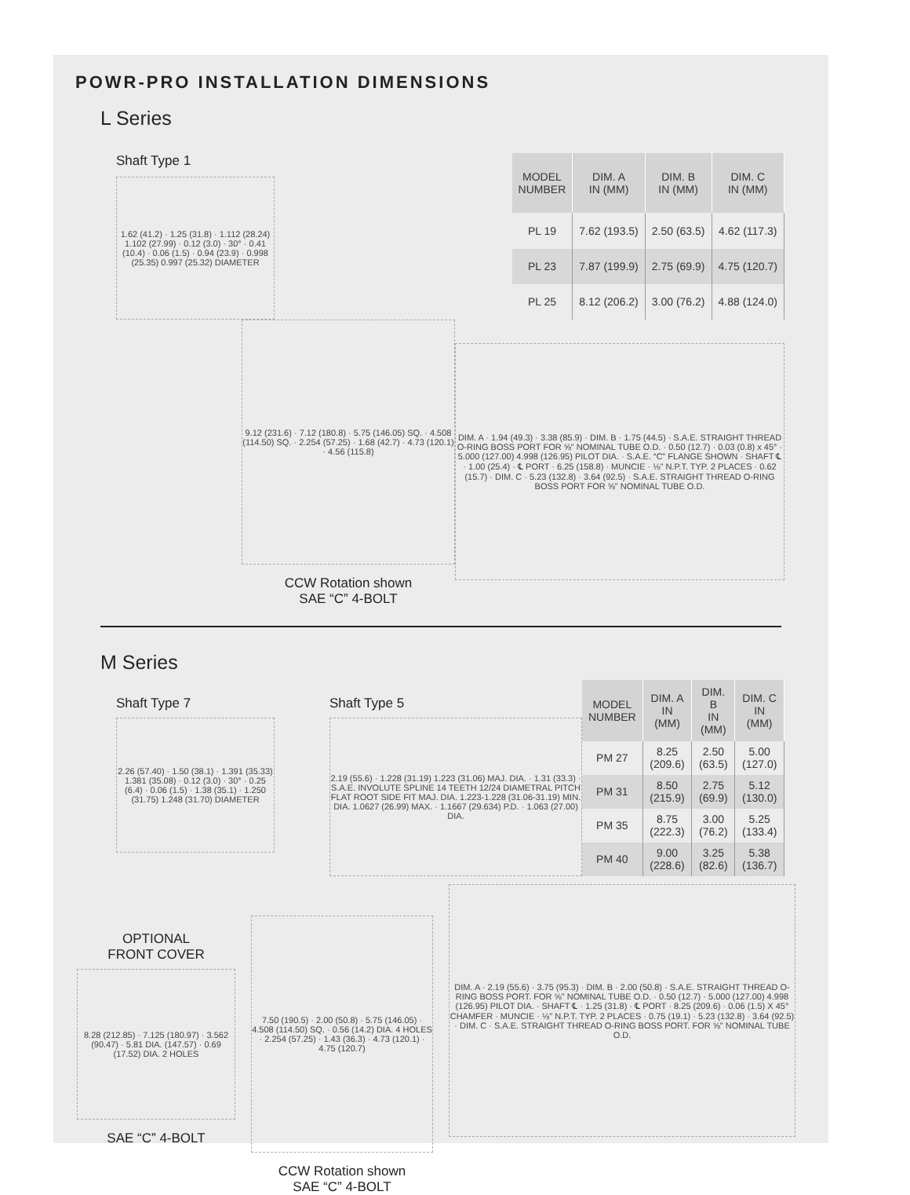POWR-PRO INSTALLATION DIMENSIONS
L Series
Shaft Type 1
1.62 (41.2) · 1.25 (31.8) · 1.112 (28.24) 1.102 (27.99) · 0.12 (3.0) · 30° · 0.41 (10.4) · 0.06 (1.5) · 0.94 (23.9) · 0.998 (25.35) 0.997 (25.32) DIAMETER
| MODEL NUMBER | DIM. A IN (MM) | DIM. B IN (MM) | DIM. C IN (MM) |
| --- | --- | --- | --- |
| PL 19 | 7.62 (193.5) | 2.50 (63.5) | 4.62 (117.3) |
| PL 23 | 7.87 (199.9) | 2.75 (69.9) | 4.75 (120.7) |
| PL 25 | 8.12 (206.2) | 3.00 (76.2) | 4.88 (124.0) |
9.12 (231.6) · 7.12 (180.8) · 5.75 (146.05) SQ. · 4.508 (114.50) SQ. · 2.254 (57.25) · 1.68 (42.7) · 4.73 (120.1) · 4.56 (115.8)
CCW Rotation shown
SAE “C” 4-BOLT
DIM. A · 1.94 (49.3) · 3.38 (85.9) · DIM. B · 1.75 (44.5) · S.A.E. STRAIGHT THREAD O-RING BOSS PORT FOR ⅝" NOMINAL TUBE O.D. · 0.50 (12.7) · 0.03 (0.8) x 45° · 5.000 (127.00) 4.998 (126.95) PILOT DIA. · S.A.E. “C” FLANGE SHOWN · SHAFT ℄ · 1.00 (25.4) · ℄ PORT · 6.25 (158.8) · MUNCIE · ⅛" N.P.T. TYP. 2 PLACES · 0.62 (15.7) · DIM. C · 5.23 (132.8) · 3.64 (92.5) · S.A.E. STRAIGHT THREAD O-RING BOSS PORT FOR ⅝" NOMINAL TUBE O.D.
M Series
Shaft Type 7
2.26 (57.40) · 1.50 (38.1) · 1.391 (35.33) 1.381 (35.08) · 0.12 (3.0) · 30° · 0.25 (6.4) · 0.06 (1.5) · 1.38 (35.1) · 1.250 (31.75) 1.248 (31.70) DIAMETER
Shaft Type 5
2.19 (55.6) · 1.228 (31.19) 1.223 (31.06) MAJ. DIA. · 1.31 (33.3) · S.A.E. INVOLUTE SPLINE 14 TEETH 12/24 DIAMETRAL PITCH FLAT ROOT SIDE FIT MAJ. DIA. 1.223-1.228 (31.06-31.19) MIN. DIA. 1.0627 (26.99) MAX. · 1.1667 (29.634) P.D. · 1.063 (27.00) DIA.
| MODEL NUMBER | DIM. A IN (MM) | DIM. B IN (MM) | DIM. C IN (MM) |
| --- | --- | --- | --- |
| PM 27 | 8.25 (209.6) | 2.50 (63.5) | 5.00 (127.0) |
| PM 31 | 8.50 (215.9) | 2.75 (69.9) | 5.12 (130.0) |
| PM 35 | 8.75 (222.3) | 3.00 (76.2) | 5.25 (133.4) |
| PM 40 | 9.00 (228.6) | 3.25 (82.6) | 5.38 (136.7) |
OPTIONAL
FRONT COVER
8.28 (212.85) · 7.125 (180.97) · 3.562 (90.47) · 5.81 DIA. (147.57) · 0.69 (17.52) DIA. 2 HOLES
SAE “C” 4-BOLT
7.50 (190.5) · 2.00 (50.8) · 5.75 (146.05) · 4.508 (114.50) SQ. · 0.56 (14.2) DIA. 4 HOLES · 2.254 (57.25) · 1.43 (36.3) · 4.73 (120.1) · 4.75 (120.7)
CCW Rotation shown
SAE “C” 4-BOLT
DIM. A · 2.19 (55.6) · 3.75 (95.3) · DIM. B · 2.00 (50.8) · S.A.E. STRAIGHT THREAD O-RING BOSS PORT. FOR ⅝" NOMINAL TUBE O.D. · 0.50 (12.7) · 5.000 (127.00) 4.998 (126.95) PILOT DIA. · SHAFT ℄ · 1.25 (31.8) · ℄ PORT · 8.25 (209.6) · 0.06 (1.5) X 45° CHAMFER · MUNCIE · ⅛" N.P.T. TYP. 2 PLACES · 0.75 (19.1) · 5.23 (132.8) · 3.64 (92.5) · DIM. C · S.A.E. STRAIGHT THREAD O-RING BOSS PORT. FOR ⅝" NOMINAL TUBE O.D.